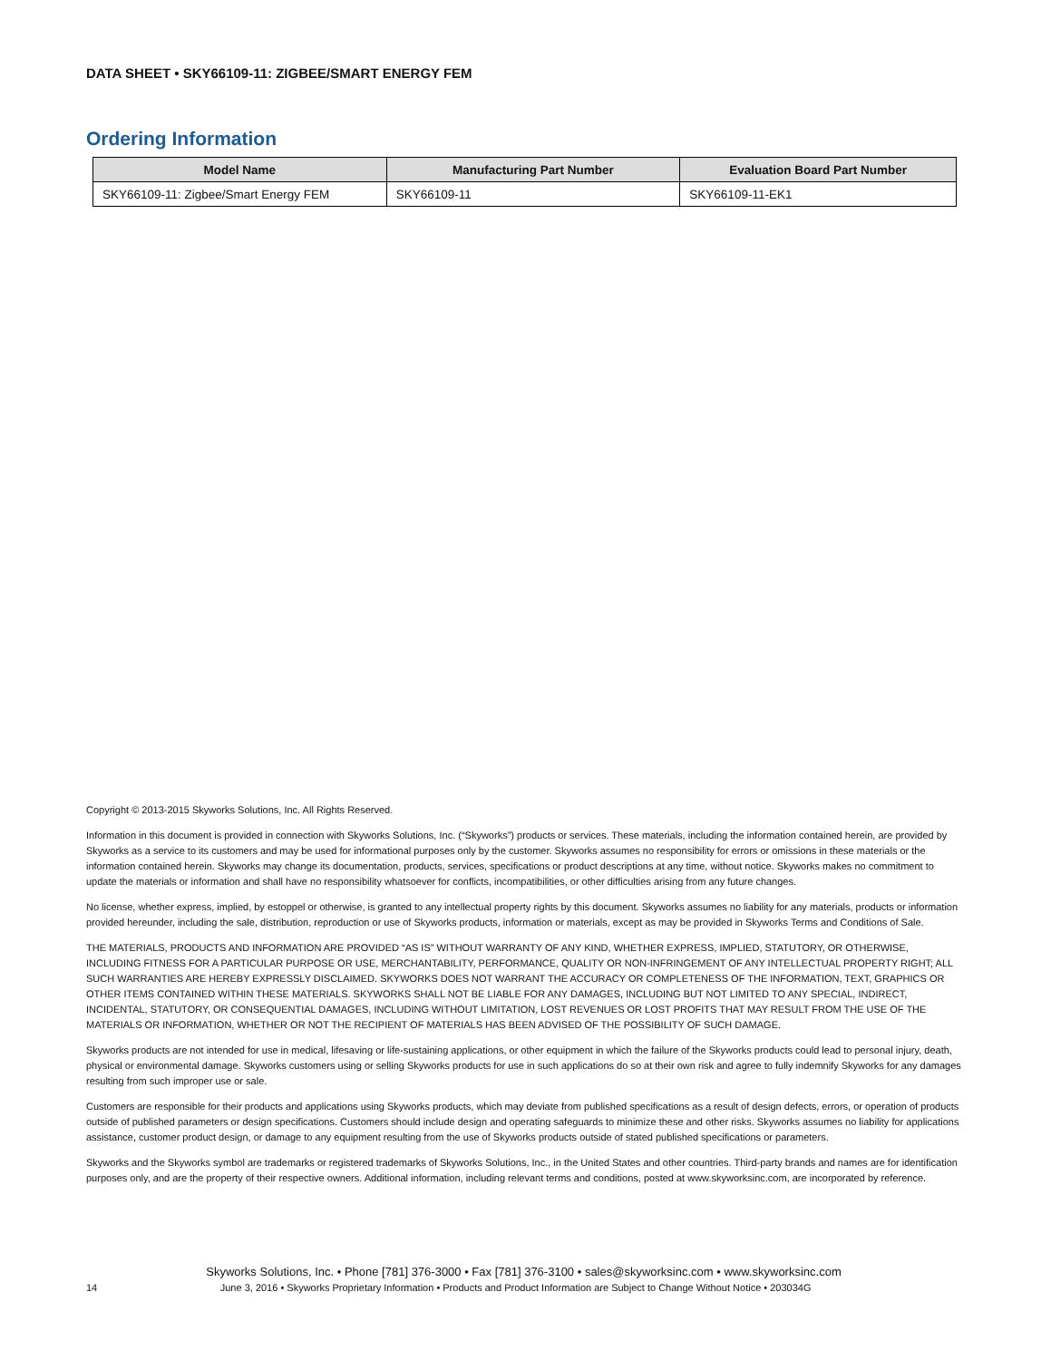DATA SHEET • SKY66109-11: ZIGBEE/SMART ENERGY FEM
Ordering Information
| Model Name | Manufacturing Part Number | Evaluation Board Part Number |
| --- | --- | --- |
| SKY66109-11: Zigbee/Smart Energy FEM | SKY66109-11 | SKY66109-11-EK1 |
Copyright © 2013-2015 Skyworks Solutions, Inc. All Rights Reserved.
Information in this document is provided in connection with Skyworks Solutions, Inc. (“Skyworks”) products or services. These materials, including the information contained herein, are provided by Skyworks as a service to its customers and may be used for informational purposes only by the customer. Skyworks assumes no responsibility for errors or omissions in these materials or the information contained herein. Skyworks may change its documentation, products, services, specifications or product descriptions at any time, without notice. Skyworks makes no commitment to update the materials or information and shall have no responsibility whatsoever for conflicts, incompatibilities, or other difficulties arising from any future changes.
No license, whether express, implied, by estoppel or otherwise, is granted to any intellectual property rights by this document. Skyworks assumes no liability for any materials, products or information provided hereunder, including the sale, distribution, reproduction or use of Skyworks products, information or materials, except as may be provided in Skyworks Terms and Conditions of Sale.
THE MATERIALS, PRODUCTS AND INFORMATION ARE PROVIDED “AS IS” WITHOUT WARRANTY OF ANY KIND, WHETHER EXPRESS, IMPLIED, STATUTORY, OR OTHERWISE, INCLUDING FITNESS FOR A PARTICULAR PURPOSE OR USE, MERCHANTABILITY, PERFORMANCE, QUALITY OR NON-INFRINGEMENT OF ANY INTELLECTUAL PROPERTY RIGHT; ALL SUCH WARRANTIES ARE HEREBY EXPRESSLY DISCLAIMED. SKYWORKS DOES NOT WARRANT THE ACCURACY OR COMPLETENESS OF THE INFORMATION, TEXT, GRAPHICS OR OTHER ITEMS CONTAINED WITHIN THESE MATERIALS. SKYWORKS SHALL NOT BE LIABLE FOR ANY DAMAGES, INCLUDING BUT NOT LIMITED TO ANY SPECIAL, INDIRECT, INCIDENTAL, STATUTORY, OR CONSEQUENTIAL DAMAGES, INCLUDING WITHOUT LIMITATION, LOST REVENUES OR LOST PROFITS THAT MAY RESULT FROM THE USE OF THE MATERIALS OR INFORMATION, WHETHER OR NOT THE RECIPIENT OF MATERIALS HAS BEEN ADVISED OF THE POSSIBILITY OF SUCH DAMAGE.
Skyworks products are not intended for use in medical, lifesaving or life-sustaining applications, or other equipment in which the failure of the Skyworks products could lead to personal injury, death, physical or environmental damage. Skyworks customers using or selling Skyworks products for use in such applications do so at their own risk and agree to fully indemnify Skyworks for any damages resulting from such improper use or sale.
Customers are responsible for their products and applications using Skyworks products, which may deviate from published specifications as a result of design defects, errors, or operation of products outside of published parameters or design specifications. Customers should include design and operating safeguards to minimize these and other risks. Skyworks assumes no liability for applications assistance, customer product design, or damage to any equipment resulting from the use of Skyworks products outside of stated published specifications or parameters.
Skyworks and the Skyworks symbol are trademarks or registered trademarks of Skyworks Solutions, Inc., in the United States and other countries. Third-party brands and names are for identification purposes only, and are the property of their respective owners. Additional information, including relevant terms and conditions, posted at www.skyworksinc.com, are incorporated by reference.
Skyworks Solutions, Inc. • Phone [781] 376-3000 • Fax [781] 376-3100 • sales@skyworksinc.com • www.skyworksinc.com
14 June 3, 2016 • Skyworks Proprietary Information • Products and Product Information are Subject to Change Without Notice • 203034G